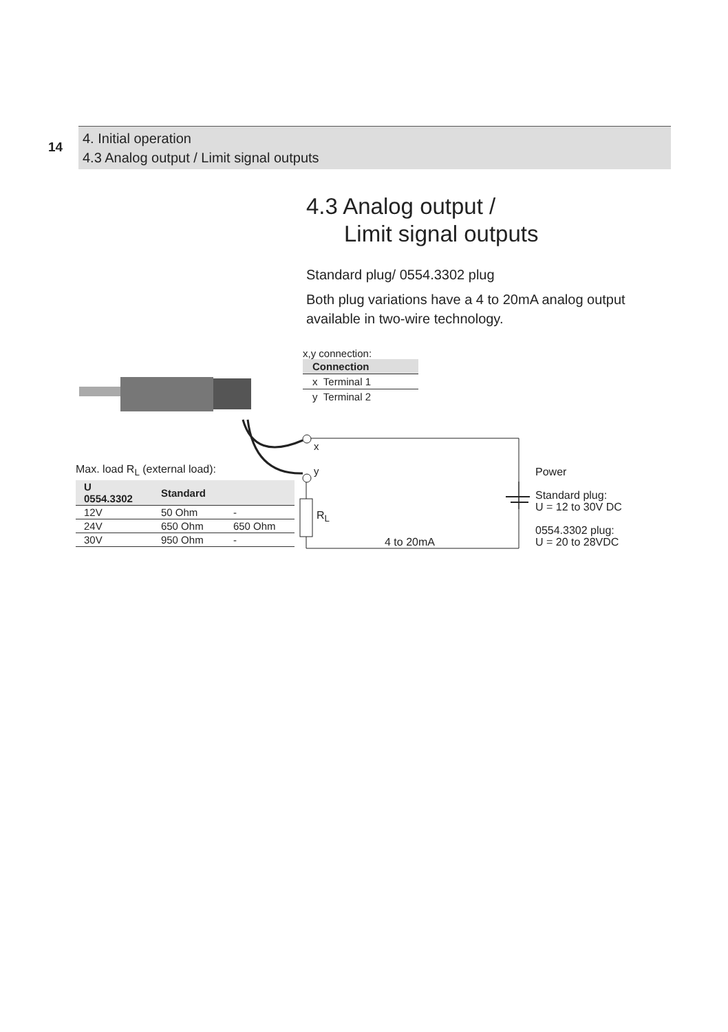14
4. Initial operation
4.3 Analog output / Limit signal outputs
4.3 Analog output /
Limit signal outputs
Standard plug/ 0554.3302 plug
Both plug variations have a 4 to 20mA analog output available in two-wire technology.
x,y connection:
| Connection |
| --- |
| x Terminal 1 |
| y Terminal 2 |
x
y
R<sub>L</sub>
4 to 20mA
Max. load R<sub>L</sub> (external load):
| U 0554.3302 | Standard | |
| --- | --- | --- |
| 12V | 50 Ohm | - |
| 24V | 650 Ohm | 650 Ohm |
| 30V | 950 Ohm | - |
Power
Standard plug:
U = 12 to 30V DC
0554.3302 plug:
U = 20 to 28VDC